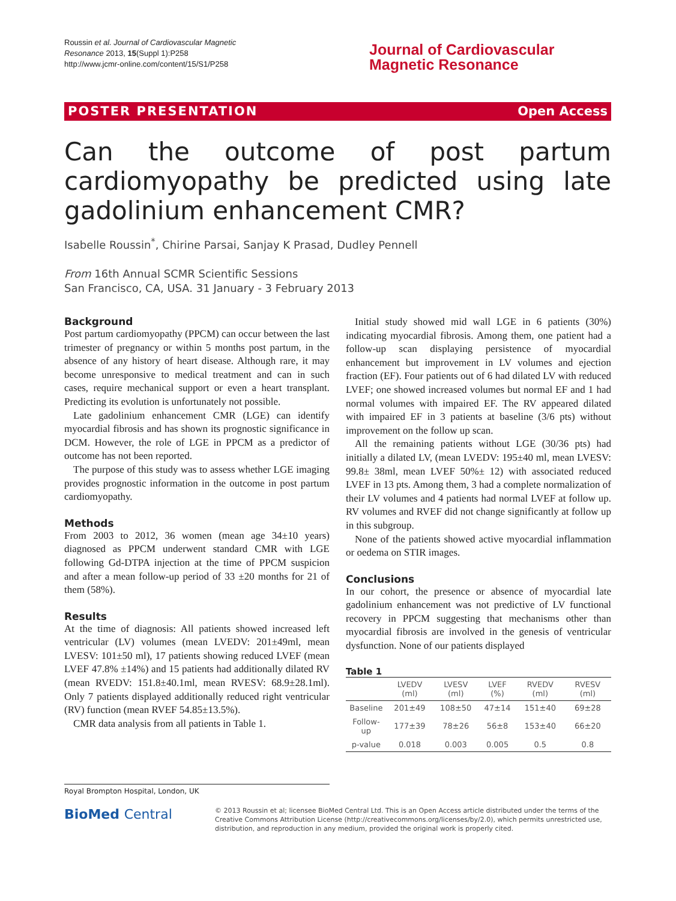Roussin et al. Journal of Cardiovascular Magnetic
Resonance 2013, 15(Suppl 1):P258
http://www.jcmr-online.com/content/15/S1/P258
Journal of Cardiovascular
Magnetic Resonance
POSTER PRESENTATION Open Access
Can the outcome of post partum cardiomyopathy be predicted using late gadolinium enhancement CMR?
Isabelle Roussin<sup>*</sup>, Chirine Parsai, Sanjay K Prasad, Dudley Pennell
From 16th Annual SCMR Scientific Sessions
San Francisco, CA, USA. 31 January - 3 February 2013
Background
Post partum cardiomyopathy (PPCM) can occur between the last trimester of pregnancy or within 5 months post partum, in the absence of any history of heart disease. Although rare, it may become unresponsive to medical treatment and can in such cases, require mechanical support or even a heart transplant. Predicting its evolution is unfortunately not possible.
Late gadolinium enhancement CMR (LGE) can identify myocardial fibrosis and has shown its prognostic significance in DCM. However, the role of LGE in PPCM as a predictor of outcome has not been reported.
The purpose of this study was to assess whether LGE imaging provides prognostic information in the outcome in post partum cardiomyopathy.
Methods
From 2003 to 2012, 36 women (mean age 34±10 years) diagnosed as PPCM underwent standard CMR with LGE following Gd-DTPA injection at the time of PPCM suspicion and after a mean follow-up period of 33 ±20 months for 21 of them (58%).
Results
At the time of diagnosis: All patients showed increased left ventricular (LV) volumes (mean LVEDV: 201±49ml, mean LVESV: 101±50 ml), 17 patients showing reduced LVEF (mean LVEF 47.8% ±14%) and 15 patients had additionally dilated RV (mean RVEDV: 151.8±40.1ml, mean RVESV: 68.9±28.1ml). Only 7 patients displayed additionally reduced right ventricular (RV) function (mean RVEF 54.85±13.5%).
CMR data analysis from all patients in Table 1.
Initial study showed mid wall LGE in 6 patients (30%) indicating myocardial fibrosis. Among them, one patient had a follow-up scan displaying persistence of myocardial enhancement but improvement in LV volumes and ejection fraction (EF). Four patients out of 6 had dilated LV with reduced LVEF; one showed increased volumes but normal EF and 1 had normal volumes with impaired EF. The RV appeared dilated with impaired EF in 3 patients at baseline (3/6 pts) without improvement on the follow up scan.
All the remaining patients without LGE (30/36 pts) had initially a dilated LV, (mean LVEDV: 195±40 ml, mean LVESV: 99.8± 38ml, mean LVEF 50%± 12) with associated reduced LVEF in 13 pts. Among them, 3 had a complete normalization of their LV volumes and 4 patients had normal LVEF at follow up. RV volumes and RVEF did not change significantly at follow up in this subgroup.
None of the patients showed active myocardial inflammation or oedema on STIR images.
Conclusions
In our cohort, the presence or absence of myocardial late gadolinium enhancement was not predictive of LV functional recovery in PPCM suggesting that mechanisms other than myocardial fibrosis are involved in the genesis of ventricular dysfunction. None of our patients displayed
Table 1
| | LVEDV (ml) | LVESV (ml) | LVEF (%) | RVEDV (ml) | RVESV (ml) |
| --- | --- | --- | --- | --- | --- |
| Baseline | 201±49 | 108±50 | 47±14 | 151±40 | 69±28 |
| Follow-up | 177±39 | 78±26 | 56±8 | 153±40 | 66±20 |
| p-value | 0.018 | 0.003 | 0.005 | 0.5 | 0.8 |
Royal Brompton Hospital, London, UK
BioMed Central
© 2013 Roussin et al; licensee BioMed Central Ltd. This is an Open Access article distributed under the terms of the Creative Commons Attribution License (http://creativecommons.org/licenses/by/2.0), which permits unrestricted use, distribution, and reproduction in any medium, provided the original work is properly cited.